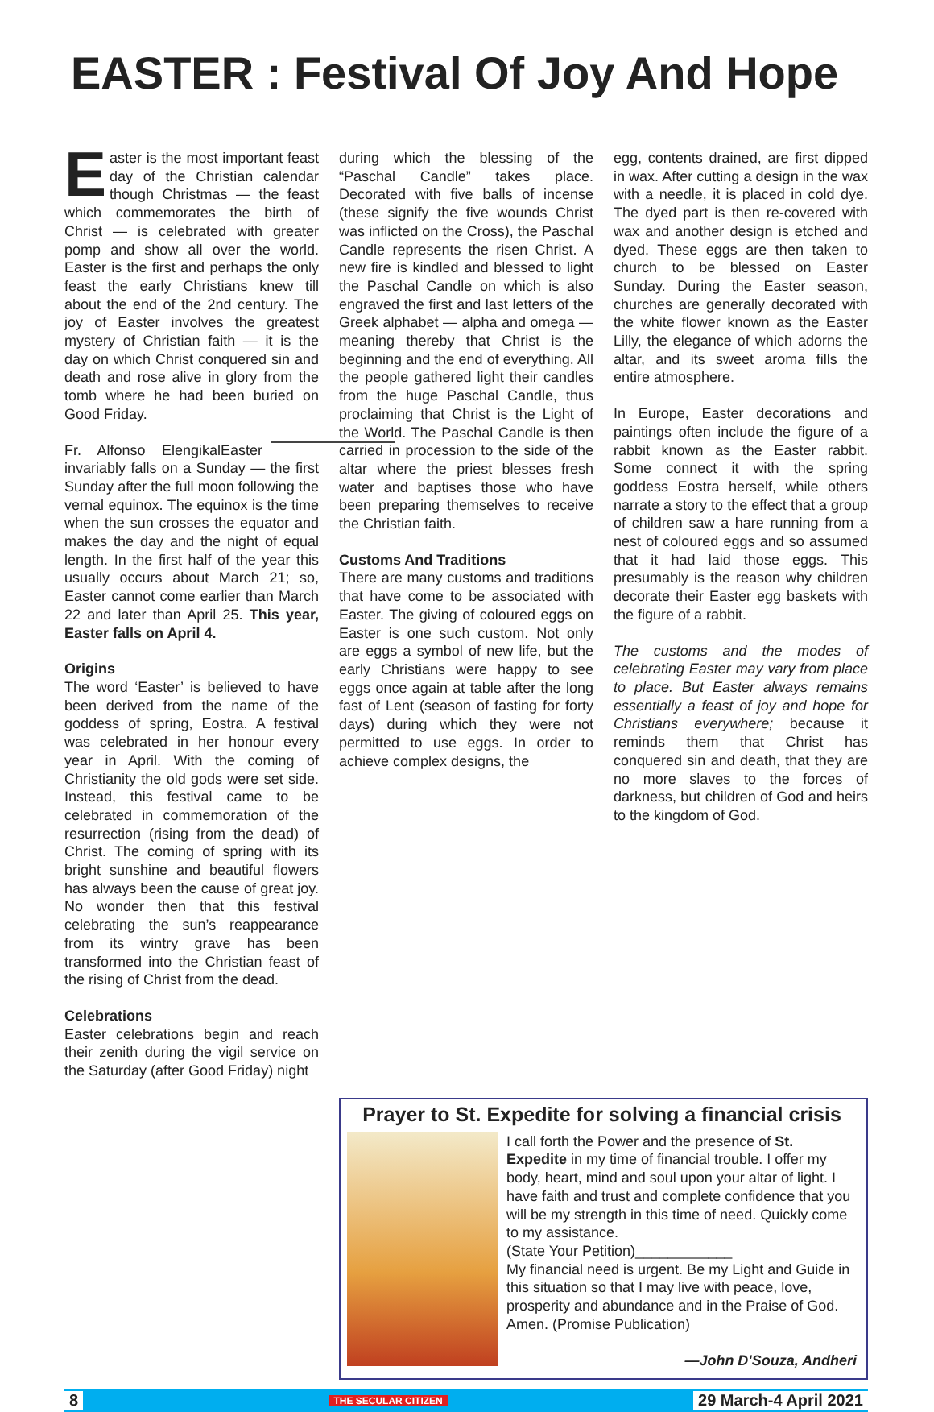EASTER : Festival Of Joy And Hope
Easter is the most important feast day of the Christian calendar though Christmas — the feast which commemorates the birth of Christ — is celebrated with greater pomp and show all over the world. Easter is the first and perhaps the only feast the early Christians knew till about the end of the 2nd century. The joy of Easter involves the greatest mystery of Christian faith — it is the day on which Christ conquered sin and death and rose alive in glory from the tomb where he had been buried on Good Friday.
Fr. Alfonso Elengikal Easter invariably falls on a Sunday — the first Sunday after the full moon following the vernal equinox. The equinox is the time when the sun crosses the equator and makes the day and the night of equal length. In the first half of the year this usually occurs about March 21; so, Easter cannot come earlier than March 22 and later than April 25. This year, Easter falls on April 4.
Origins
The word ‘Easter’ is believed to have been derived from the name of the goddess of spring, Eostra. A festival was celebrated in her honour every year in April. With the coming of Christianity the old gods were set side. Instead, this festival came to be celebrated in commemoration of the resurrection (rising from the dead) of Christ. The coming of spring with its bright sunshine and beautiful flowers has always been the cause of great joy. No wonder then that this festival celebrating the sun’s reappearance from its wintry grave has been transformed into the Christian feast of the rising of Christ from the dead.
Celebrations
Easter celebrations begin and reach their zenith during the vigil service on the Saturday (after Good Friday) night
during which the blessing of the “Paschal Candle” takes place. Decorated with five balls of incense (these signify the five wounds Christ was inflicted on the Cross), the Paschal Candle represents the risen Christ. A new fire is kindled and blessed to light the Paschal Candle on which is also engraved the first and last letters of the Greek alphabet — alpha and omega — meaning thereby that Christ is the beginning and the end of everything. All the people gathered light their candles from the huge Paschal Candle, thus proclaiming that Christ is the Light of the World. The Paschal Candle is then carried in procession to the side of the altar where the priest blesses fresh water and baptises those who have been preparing themselves to receive the Christian faith.
Customs And Traditions
There are many customs and traditions that have come to be associated with Easter. The giving of coloured eggs on Easter is one such custom. Not only are eggs a symbol of new life, but the early Christians were happy to see eggs once again at table after the long fast of Lent (season of fasting for forty days) during which they were not permitted to use eggs. In order to achieve complex designs, the
egg, contents drained, are first dipped in wax. After cutting a design in the wax with a needle, it is placed in cold dye. The dyed part is then re-covered with wax and another design is etched and dyed. These eggs are then taken to church to be blessed on Easter Sunday. During the Easter season, churches are generally decorated with the white flower known as the Easter Lilly, the elegance of which adorns the altar, and its sweet aroma fills the entire atmosphere.
In Europe, Easter decorations and paintings often include the figure of a rabbit known as the Easter rabbit. Some connect it with the spring goddess Eostra herself, while others narrate a story to the effect that a group of children saw a hare running from a nest of coloured eggs and so assumed that it had laid those eggs. This presumably is the reason why children decorate their Easter egg baskets with the figure of a rabbit.
The customs and the modes of celebrating Easter may vary from place to place. But Easter always remains essentially a feast of joy and hope for Christians everywhere; because it reminds them that Christ has conquered sin and death, that they are no more slaves to the forces of darkness, but children of God and heirs to the kingdom of God.
Prayer to St. Expedite for solving a financial crisis
I call forth the Power and the presence of St. Expedite in my time of financial trouble. I offer my body, heart, mind and soul upon your altar of light. I have faith and trust and complete confidence that you will be my strength in this time of need. Quickly come to my assistance.
(State Your Petition)____________
My financial need is urgent. Be my Light and Guide in this situation so that I may live with peace, love, prosperity and abundance and in the Praise of God. Amen. (Promise Publication)
—John D'Souza, Andheri
8 THE SECULAR CITIZEN 29 March-4 April 2021